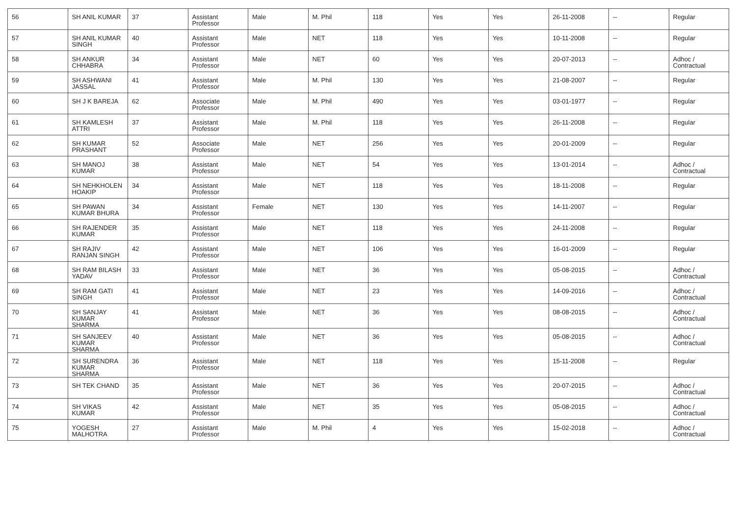| 56 | SH ANIL KUMAR | 37 | Assistant Professor | Male | M. Phil | 118 | Yes | Yes | 26-11-2008 | -- | Regular |
| 57 | SH ANIL KUMAR SINGH | 40 | Assistant Professor | Male | NET | 118 | Yes | Yes | 10-11-2008 | -- | Regular |
| 58 | SH ANKUR CHHABRA | 34 | Assistant Professor | Male | NET | 60 | Yes | Yes | 20-07-2013 | -- | Adhoc / Contractual |
| 59 | SH ASHWANI JASSAL | 41 | Assistant Professor | Male | M. Phil | 130 | Yes | Yes | 21-08-2007 | -- | Regular |
| 60 | SH J K BAREJA | 62 | Associate Professor | Male | M. Phil | 490 | Yes | Yes | 03-01-1977 | -- | Regular |
| 61 | SH KAMLESH ATTRI | 37 | Assistant Professor | Male | M. Phil | 118 | Yes | Yes | 26-11-2008 | -- | Regular |
| 62 | SH KUMAR PRASHANT | 52 | Associate Professor | Male | NET | 256 | Yes | Yes | 20-01-2009 | -- | Regular |
| 63 | SH MANOJ KUMAR | 38 | Assistant Professor | Male | NET | 54 | Yes | Yes | 13-01-2014 | -- | Adhoc / Contractual |
| 64 | SH NEHKHOLEN HOAKIP | 34 | Assistant Professor | Male | NET | 118 | Yes | Yes | 18-11-2008 | -- | Regular |
| 65 | SH PAWAN KUMAR BHURA | 34 | Assistant Professor | Female | NET | 130 | Yes | Yes | 14-11-2007 | -- | Regular |
| 66 | SH RAJENDER KUMAR | 35 | Assistant Professor | Male | NET | 118 | Yes | Yes | 24-11-2008 | -- | Regular |
| 67 | SH RAJIV RANJAN SINGH | 42 | Assistant Professor | Male | NET | 106 | Yes | Yes | 16-01-2009 | -- | Regular |
| 68 | SH RAM BILASH YADAV | 33 | Assistant Professor | Male | NET | 36 | Yes | Yes | 05-08-2015 | -- | Adhoc / Contractual |
| 69 | SH RAM GATI SINGH | 41 | Assistant Professor | Male | NET | 23 | Yes | Yes | 14-09-2016 | -- | Adhoc / Contractual |
| 70 | SH SANJAY KUMAR SHARMA | 41 | Assistant Professor | Male | NET | 36 | Yes | Yes | 08-08-2015 | -- | Adhoc / Contractual |
| 71 | SH SANJEEV KUMAR SHARMA | 40 | Assistant Professor | Male | NET | 36 | Yes | Yes | 05-08-2015 | -- | Adhoc / Contractual |
| 72 | SH SURENDRA KUMAR SHARMA | 36 | Assistant Professor | Male | NET | 118 | Yes | Yes | 15-11-2008 | -- | Regular |
| 73 | SH TEK CHAND | 35 | Assistant Professor | Male | NET | 36 | Yes | Yes | 20-07-2015 | -- | Adhoc / Contractual |
| 74 | SH VIKAS KUMAR | 42 | Assistant Professor | Male | NET | 35 | Yes | Yes | 05-08-2015 | -- | Adhoc / Contractual |
| 75 | YOGESH MALHOTRA | 27 | Assistant Professor | Male | M. Phil | 4 | Yes | Yes | 15-02-2018 | -- | Adhoc / Contractual |